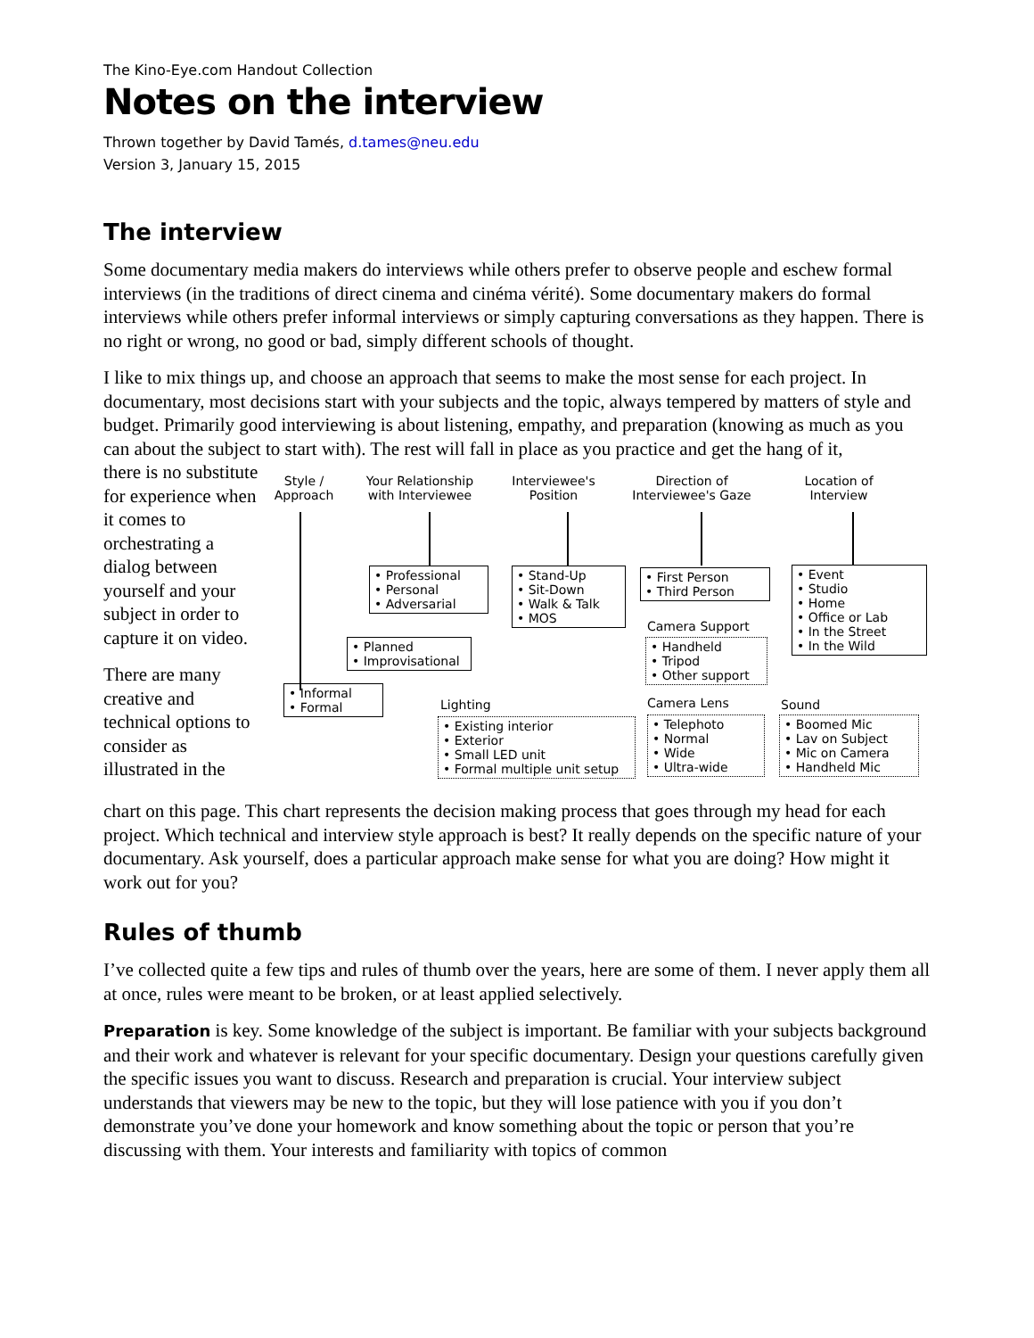The Kino-Eye.com Handout Collection
Notes on the interview
Thrown together by David Tamés, d.tames@neu.edu
Version 3, January 15, 2015
The interview
Some documentary media makers do interviews while others prefer to observe people and eschew formal interviews (in the traditions of direct cinema and cinéma vérité). Some documentary makers do formal interviews while others prefer informal interviews or simply capturing conversations as they happen. There is no right or wrong, no good or bad, simply different schools of thought.
I like to mix things up, and choose an approach that seems to make the most sense for each project. In documentary, most decisions start with your subjects and the topic, always tempered by matters of style and budget. Primarily good interviewing is about listening, empathy, and preparation (knowing as much as you can about the subject to start with). The rest will fall in place as you practice and get the hang of it,
there is no substitute for experience when it comes to orchestrating a dialog between yourself and your subject in order to capture it on video.
There are many creative and technical options to consider as illustrated in the
Style /
Approach
Your Relationship
with Interviewee
Interviewee's
Position
Direction of
Interviewee's Gaze
Location of
Interview
• Professional
• Personal
• Adversarial
• Stand-Up
• Sit-Down
• Walk & Talk
• MOS
• First Person
• Third Person
Camera Support
• Handheld
• Tripod
• Other support
• Event
• Studio
• Home
• Office or Lab
• In the Street
• In the Wild
• Planned
• Improvisational
• Informal
• Formal
Lighting
• Existing interior
• Exterior
• Small LED unit
• Formal multiple unit setup
Camera Lens
• Telephoto
• Normal
• Wide
• Ultra-wide
Sound
• Boomed Mic
• Lav on Subject
• Mic on Camera
• Handheld Mic
chart on this page. This chart represents the decision making process that goes through my head for each project. Which technical and interview style approach is best? It really depends on the specific nature of your documentary. Ask yourself, does a particular approach make sense for what you are doing? How might it work out for you?
Rules of thumb
I’ve collected quite a few tips and rules of thumb over the years, here are some of them. I never apply them all at once, rules were meant to be broken, or at least applied selectively.
Preparation is key. Some knowledge of the subject is important. Be familiar with your subjects background and their work and whatever is relevant for your specific documentary. Design your questions carefully given the specific issues you want to discuss. Research and preparation is crucial. Your interview subject understands that viewers may be new to the topic, but they will lose patience with you if you don’t demonstrate you’ve done your homework and know something about the topic or person that you’re discussing with them. Your interests and familiarity with topics of common